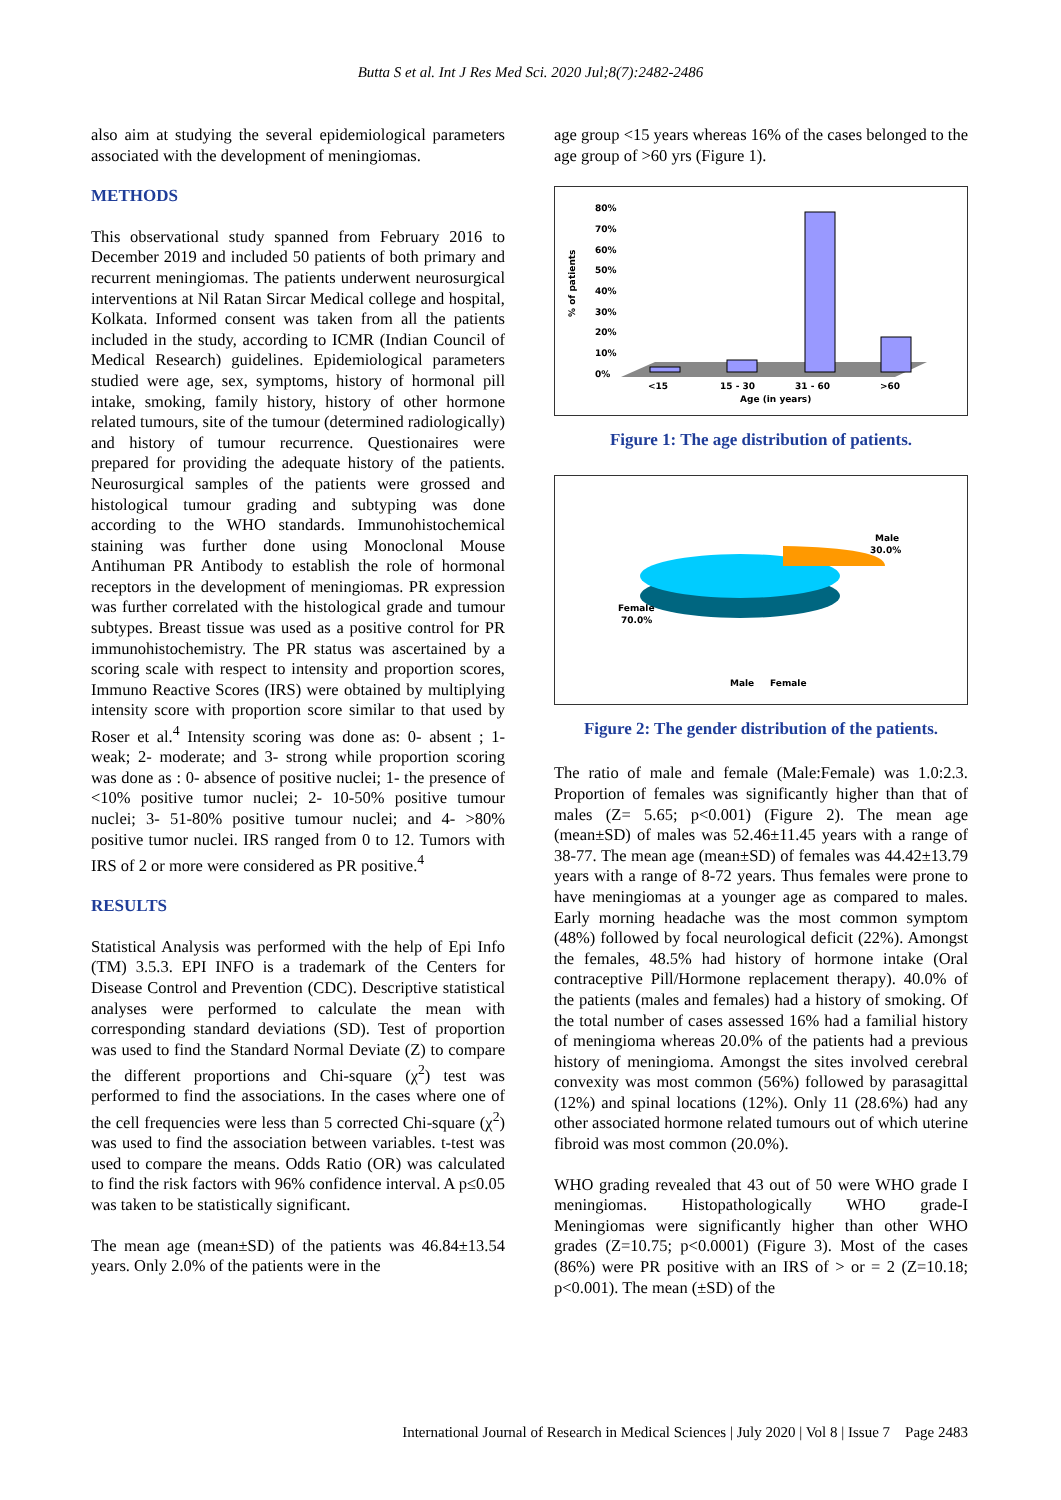Butta S et al. Int J Res Med Sci. 2020 Jul;8(7):2482-2486
also aim at studying the several epidemiological parameters associated with the development of meningiomas.
METHODS
This observational study spanned from February 2016 to December 2019 and included 50 patients of both primary and recurrent meningiomas. The patients underwent neurosurgical interventions at Nil Ratan Sircar Medical college and hospital, Kolkata. Informed consent was taken from all the patients included in the study, according to ICMR (Indian Council of Medical Research) guidelines. Epidemiological parameters studied were age, sex, symptoms, history of hormonal pill intake, smoking, family history, history of other hormone related tumours, site of the tumour (determined radiologically) and history of tumour recurrence. Questionaires were prepared for providing the adequate history of the patients. Neurosurgical samples of the patients were grossed and histological tumour grading and subtyping was done according to the WHO standards. Immunohistochemical staining was further done using Monoclonal Mouse Antihuman PR Antibody to establish the role of hormonal receptors in the development of meningiomas. PR expression was further correlated with the histological grade and tumour subtypes. Breast tissue was used as a positive control for PR immunohistochemistry. The PR status was ascertained by a scoring scale with respect to intensity and proportion scores, Immuno Reactive Scores (IRS) were obtained by multiplying intensity score with proportion score similar to that used by Roser et al.<sup>4</sup> Intensity scoring was done as: 0- absent ; 1- weak; 2- moderate; and 3- strong while proportion scoring was done as : 0- absence of positive nuclei; 1- the presence of <10% positive tumor nuclei; 2- 10-50% positive tumour nuclei; 3- 51-80% positive tumour nuclei; and 4- >80% positive tumor nuclei. IRS ranged from 0 to 12. Tumors with IRS of 2 or more were considered as PR positive.<sup>4</sup>
RESULTS
Statistical Analysis was performed with the help of Epi Info (TM) 3.5.3. EPI INFO is a trademark of the Centers for Disease Control and Prevention (CDC). Descriptive statistical analyses were performed to calculate the mean with corresponding standard deviations (SD). Test of proportion was used to find the Standard Normal Deviate (Z) to compare the different proportions and Chi-square (χ<sup>2</sup>) test was performed to find the associations. In the cases where one of the cell frequencies were less than 5 corrected Chi-square (χ<sup>2</sup>) was used to find the association between variables. t-test was used to compare the means. Odds Ratio (OR) was calculated to find the risk factors with 96% confidence interval. A p≤0.05 was taken to be statistically significant.
The mean age (mean±SD) of the patients was 46.84±13.54 years. Only 2.0% of the patients were in the
age group <15 years whereas 16% of the cases belonged to the age group of >60 yrs (Figure 1).
% of patients
80%
70%
60%
50%
40%
30%
20%
10%
0%
<15
15 - 30
31 - 60
>60
Age (in years)
Figure 1: The age distribution of patients.
Male
30.0%
Female
70.0%
Male
Female
Figure 2: The gender distribution of the patients.
The ratio of male and female (Male:Female) was 1.0:2.3. Proportion of females was significantly higher than that of males (Z= 5.65; p<0.001) (Figure 2). The mean age (mean±SD) of males was 52.46±11.45 years with a range of 38-77. The mean age (mean±SD) of females was 44.42±13.79 years with a range of 8-72 years. Thus females were prone to have meningiomas at a younger age as compared to males. Early morning headache was the most common symptom (48%) followed by focal neurological deficit (22%). Amongst the females, 48.5% had history of hormone intake (Oral contraceptive Pill/Hormone replacement therapy). 40.0% of the patients (males and females) had a history of smoking. Of the total number of cases assessed 16% had a familial history of meningioma whereas 20.0% of the patients had a previous history of meningioma. Amongst the sites involved cerebral convexity was most common (56%) followed by parasagittal (12%) and spinal locations (12%). Only 11 (28.6%) had any other associated hormone related tumours out of which uterine fibroid was most common (20.0%).
WHO grading revealed that 43 out of 50 were WHO grade I meningiomas. Histopathologically WHO grade-I Meningiomas were significantly higher than other WHO grades (Z=10.75; p<0.0001) (Figure 3). Most of the cases (86%) were PR positive with an IRS of > or = 2 (Z=10.18; p<0.001). The mean (±SD) of the
International Journal of Research in Medical Sciences | July 2020 | Vol 8 | Issue 7 Page 2483